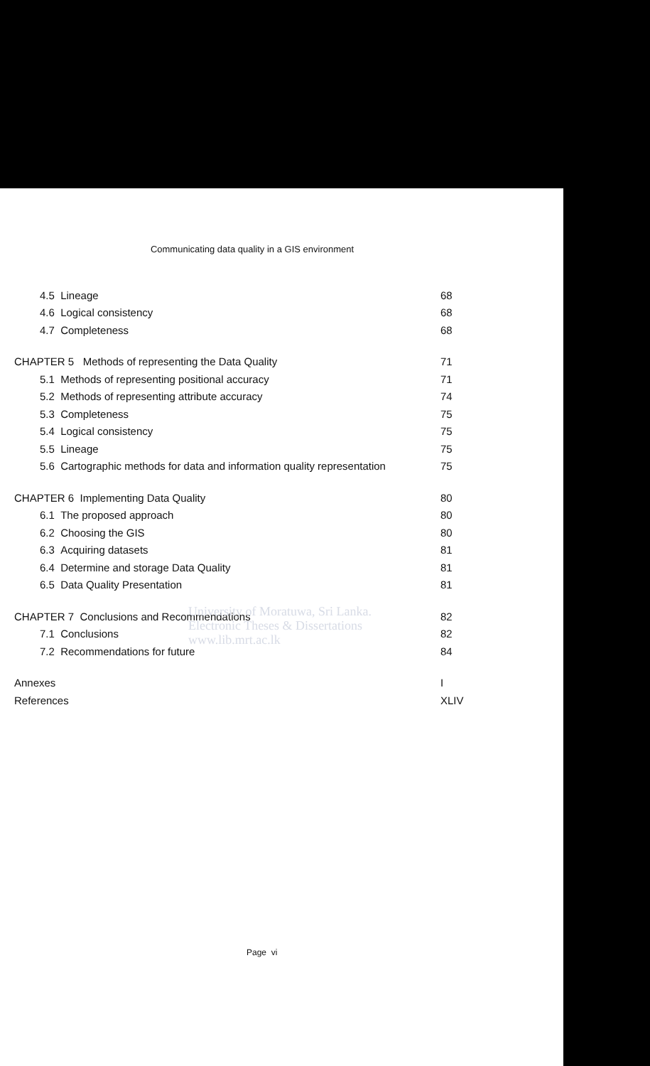Communicating data quality in a GIS environment
4.5 Lineage 68
4.6 Logical consistency 68
4.7 Completeness 68
CHAPTER 5 Methods of representing the Data Quality 71
5.1 Methods of representing positional accuracy 71
5.2 Methods of representing attribute accuracy 74
5.3 Completeness 75
5.4 Logical consistency 75
5.5 Lineage 75
5.6 Cartographic methods for data and information quality representation 75
CHAPTER 6 Implementing Data Quality 80
6.1 The proposed approach 80
6.2 Choosing the GIS 80
6.3 Acquiring datasets 81
6.4 Determine and storage Data Quality 81
6.5 Data Quality Presentation 81
CHAPTER 7 Conclusions and Recommendations 82
7.1 Conclusions 82
7.2 Recommendations for future 84
Annexes I
References XLIV
University of Moratuwa, Sri Lanka.
Electronic Theses & Dissertations
www.lib.mrt.ac.lk
Page vi